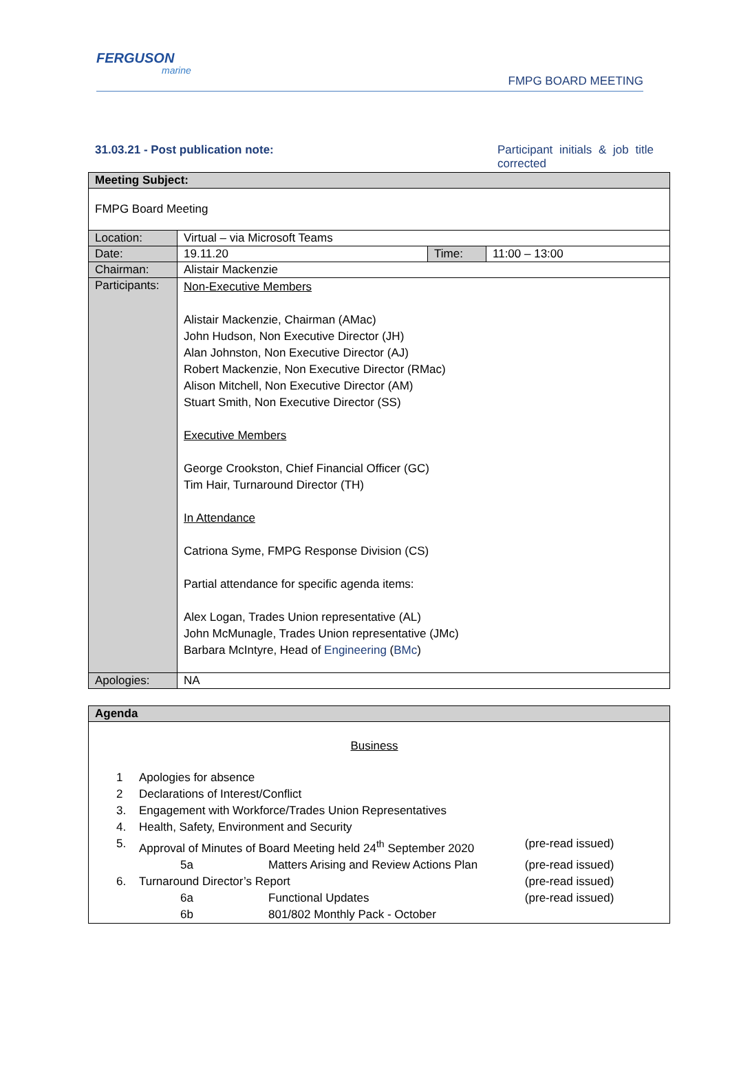FERGUSON
marine
FMPG BOARD MEETING
31.03.21 - Post publication note: Participant initials & job title corrected
| Meeting Subject: | | | |
| FMPG Board Meeting | | | |
| Location: | Virtual – via Microsoft Teams | | |
| Date: | 19.11.20 | Time: | 11:00 – 13:00 |
| Chairman: | Alistair Mackenzie | | |
| Participants: | Non-Executive Members Alistair Mackenzie, Chairman (AMac) John Hudson, Non Executive Director (JH) Alan Johnston, Non Executive Director (AJ) Robert Mackenzie, Non Executive Director (RMac) Alison Mitchell, Non Executive Director (AM) Stuart Smith, Non Executive Director (SS) Executive Members George Crookston, Chief Financial Officer (GC) Tim Hair, Turnaround Director (TH) In Attendance Catriona Syme, FMPG Response Division (CS) Partial attendance for specific agenda items: Alex Logan, Trades Union representative (AL) John McMunagle, Trades Union representative (JMc) Barbara McIntyre, Head of Engineering ( BMc ) | | |
| Apologies: | NA | | |
| Agenda |
| Business / 1 / Apologies for absence / / / / 2 / Declarations of Interest/Conflict / / / / 3. / Engagement with Workforce/Trades Union Representatives / / / / 4. / Health, Safety, Environment and Security / / / / 5. / Approval of Minutes of Board Meeting held 24<sup>th</sup> September 2020 / / (pre-read issued) / / / 5a / Matters Arising and Review Actions Plan / (pre-read issued) / / 6. / Turnaround Director’s Report / / (pre-read issued) / / / 6a / Functional Updates / (pre-read issued) / / / 6b / 801/802 Monthly Pack - October / / |